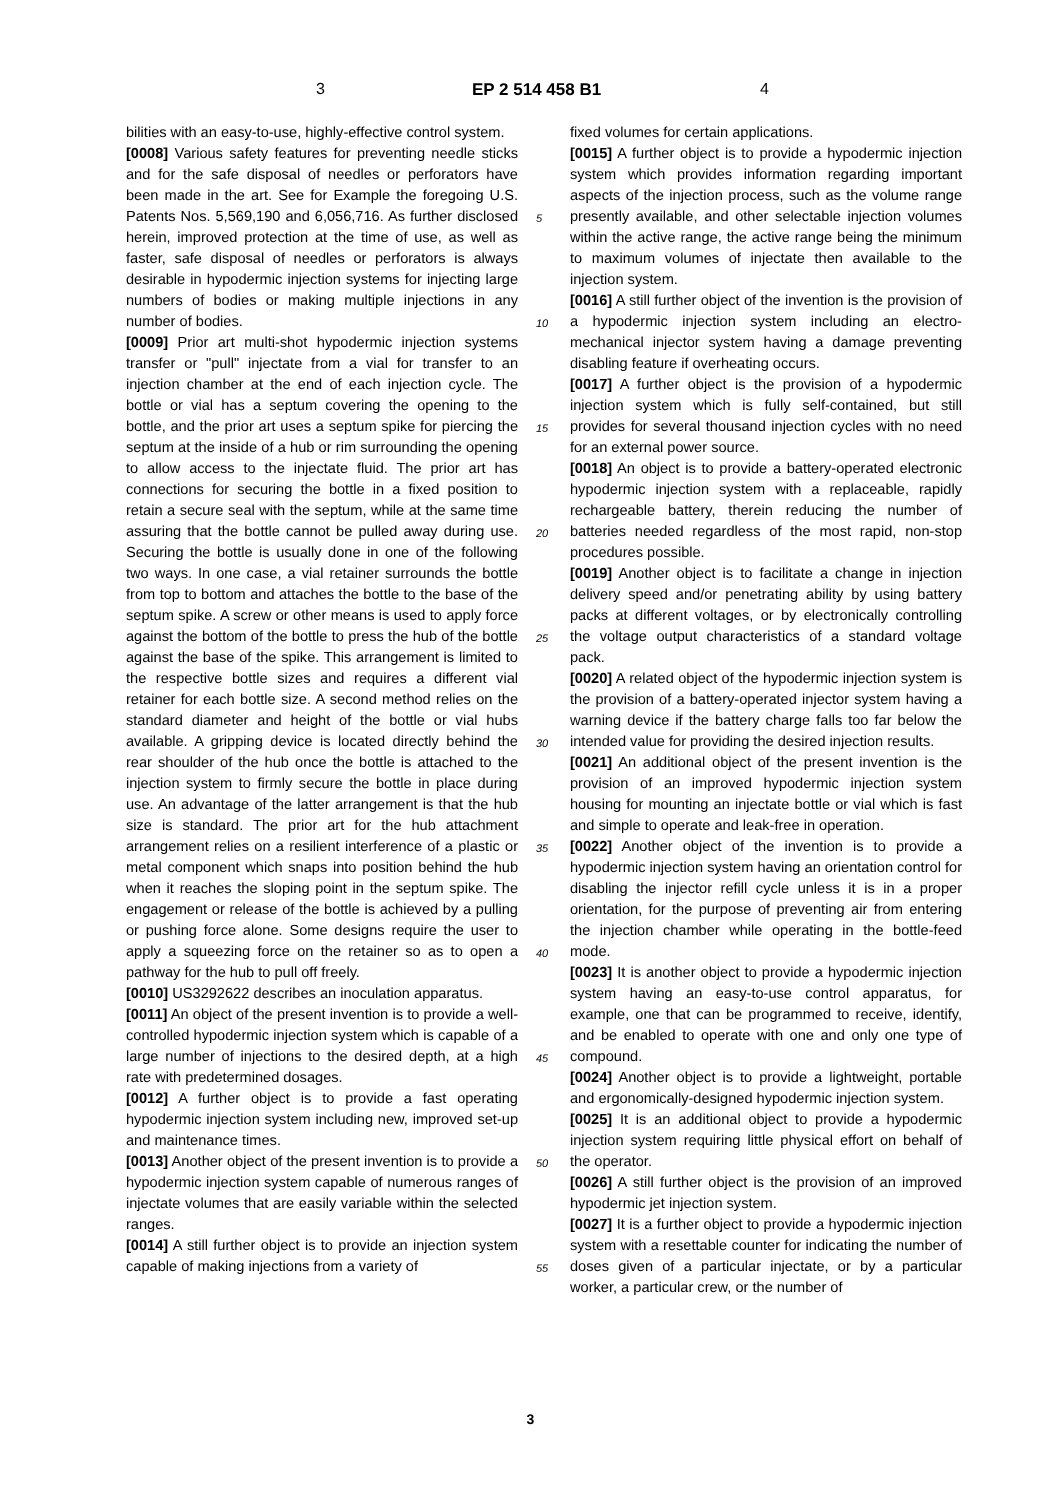3 EP 2 514 458 B1 4
bilities with an easy-to-use, highly-effective control system.
[0008] Various safety features for preventing needle sticks and for the safe disposal of needles or perforators have been made in the art. See for Example the foregoing U.S. Patents Nos. 5,569,190 and 6,056,716. As further disclosed herein, improved protection at the time of use, as well as faster, safe disposal of needles or perforators is always desirable in hypodermic injection systems for injecting large numbers of bodies or making multiple injections in any number of bodies.
[0009] Prior art multi-shot hypodermic injection systems transfer or "pull" injectate from a vial for transfer to an injection chamber at the end of each injection cycle. The bottle or vial has a septum covering the opening to the bottle, and the prior art uses a septum spike for piercing the septum at the inside of a hub or rim surrounding the opening to allow access to the injectate fluid. The prior art has connections for securing the bottle in a fixed position to retain a secure seal with the septum, while at the same time assuring that the bottle cannot be pulled away during use. Securing the bottle is usually done in one of the following two ways. In one case, a vial retainer surrounds the bottle from top to bottom and attaches the bottle to the base of the septum spike. A screw or other means is used to apply force against the bottom of the bottle to press the hub of the bottle against the base of the spike. This arrangement is limited to the respective bottle sizes and requires a different vial retainer for each bottle size. A second method relies on the standard diameter and height of the bottle or vial hubs available. A gripping device is located directly behind the rear shoulder of the hub once the bottle is attached to the injection system to firmly secure the bottle in place during use. An advantage of the latter arrangement is that the hub size is standard. The prior art for the hub attachment arrangement relies on a resilient interference of a plastic or metal component which snaps into position behind the hub when it reaches the sloping point in the septum spike. The engagement or release of the bottle is achieved by a pulling or pushing force alone. Some designs require the user to apply a squeezing force on the retainer so as to open a pathway for the hub to pull off freely.
[0010] US3292622 describes an inoculation apparatus.
[0011] An object of the present invention is to provide a well-controlled hypodermic injection system which is capable of a large number of injections to the desired depth, at a high rate with predetermined dosages.
[0012] A further object is to provide a fast operating hypodermic injection system including new, improved set-up and maintenance times.
[0013] Another object of the present invention is to provide a hypodermic injection system capable of numerous ranges of injectate volumes that are easily variable within the selected ranges.
[0014] A still further object is to provide an injection system capable of making injections from a variety of
fixed volumes for certain applications.
[0015] A further object is to provide a hypodermic injection system which provides information regarding important aspects of the injection process, such as the volume range presently available, and other selectable injection volumes within the active range, the active range being the minimum to maximum volumes of injectate then available to the injection system.
[0016] A still further object of the invention is the provision of a hypodermic injection system including an electro-mechanical injector system having a damage preventing disabling feature if overheating occurs.
[0017] A further object is the provision of a hypodermic injection system which is fully self-contained, but still provides for several thousand injection cycles with no need for an external power source.
[0018] An object is to provide a battery-operated electronic hypodermic injection system with a replaceable, rapidly rechargeable battery, therein reducing the number of batteries needed regardless of the most rapid, non-stop procedures possible.
[0019] Another object is to facilitate a change in injection delivery speed and/or penetrating ability by using battery packs at different voltages, or by electronically controlling the voltage output characteristics of a standard voltage pack.
[0020] A related object of the hypodermic injection system is the provision of a battery-operated injector system having a warning device if the battery charge falls too far below the intended value for providing the desired injection results.
[0021] An additional object of the present invention is the provision of an improved hypodermic injection system housing for mounting an injectate bottle or vial which is fast and simple to operate and leak-free in operation.
[0022] Another object of the invention is to provide a hypodermic injection system having an orientation control for disabling the injector refill cycle unless it is in a proper orientation, for the purpose of preventing air from entering the injection chamber while operating in the bottle-feed mode.
[0023] It is another object to provide a hypodermic injection system having an easy-to-use control apparatus, for example, one that can be programmed to receive, identify, and be enabled to operate with one and only one type of compound.
[0024] Another object is to provide a lightweight, portable and ergonomically-designed hypodermic injection system.
[0025] It is an additional object to provide a hypodermic injection system requiring little physical effort on behalf of the operator.
[0026] A still further object is the provision of an improved hypodermic jet injection system.
[0027] It is a further object to provide a hypodermic injection system with a resettable counter for indicating the number of doses given of a particular injectate, or by a particular worker, a particular crew, or the number of
5
10
15
20
25
30
35
40
45
50
55
3